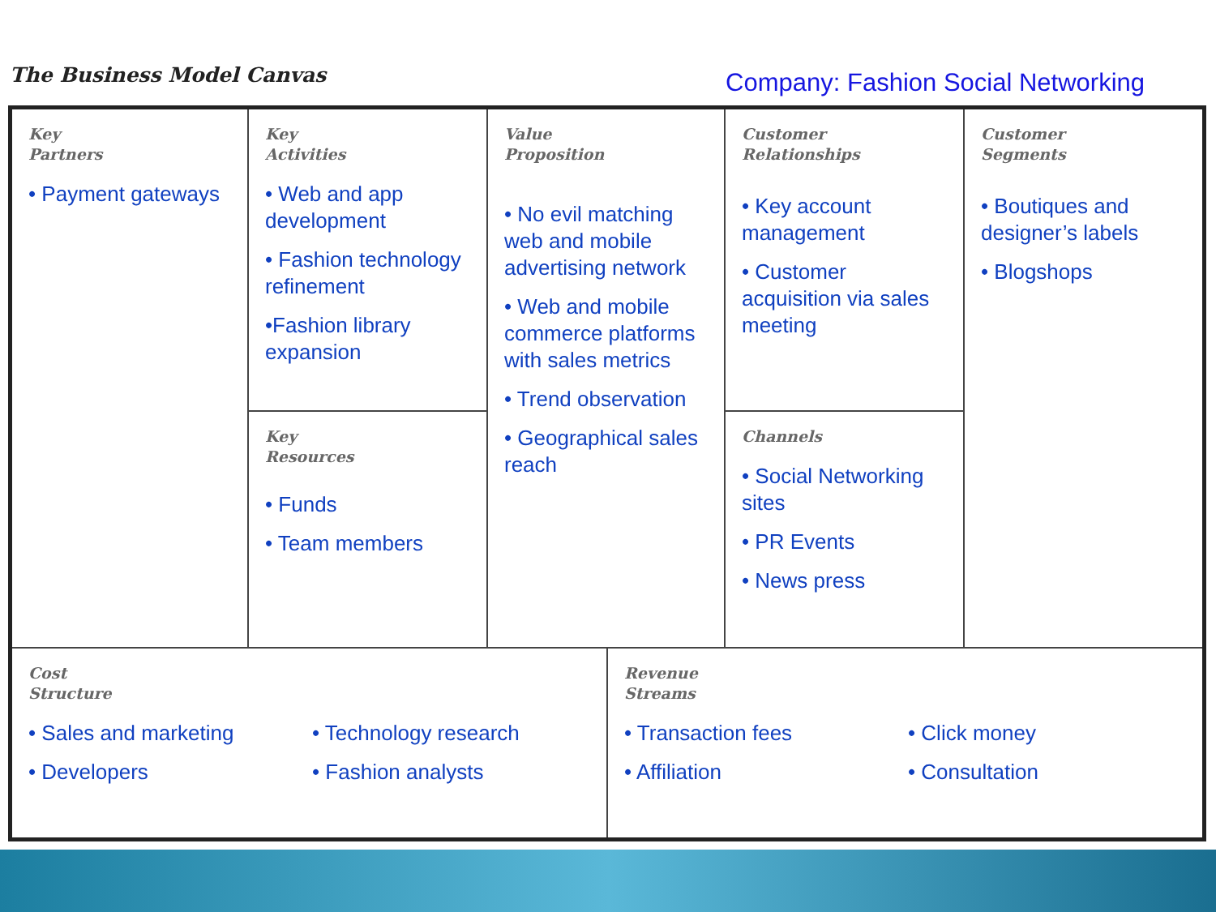The Business Model Canvas
Company: Fashion Social Networking
Key
Partners
• Payment gateways
Key
Activities
• Web and app development
• Fashion technology refinement
•Fashion library expansion
Value
Proposition
• No evil matching web and mobile advertising network
• Web and mobile commerce platforms with sales metrics
• Trend observation
• Geographical sales reach
Customer
Relationships
• Key account management
• Customer acquisition via sales meeting
Customer
Segments
• Boutiques and designer’s labels
• Blogshops
Key
Resources
• Funds
• Team members
Channels
• Social Networking sites
• PR Events
• News press
Cost
Structure
• Sales and marketing
• Developers
• Technology research
• Fashion analysts
Revenue
Streams
• Transaction fees
• Affiliation
• Click money
• Consultation